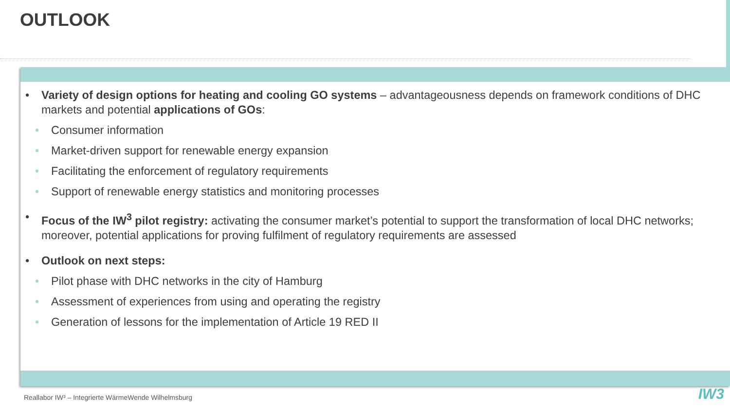OUTLOOK
• Variety of design options for heating and cooling GO systems – advantageousness depends on framework conditions of DHC markets and potential applications of GOs:
• Consumer information
• Market-driven support for renewable energy expansion
• Facilitating the enforcement of regulatory requirements
• Support of renewable energy statistics and monitoring processes
• Focus of the IW<sup>3</sup> pilot registry: activating the consumer market’s potential to support the transformation of local DHC networks; moreover, potential applications for proving fulfilment of regulatory requirements are assessed
• Outlook on next steps:
• Pilot phase with DHC networks in the city of Hamburg
• Assessment of experiences from using and operating the registry
• Generation of lessons for the implementation of Article 19 RED II
Reallabor IW³ – Integrierte WärmeWende Wilhelmsburg
IW3